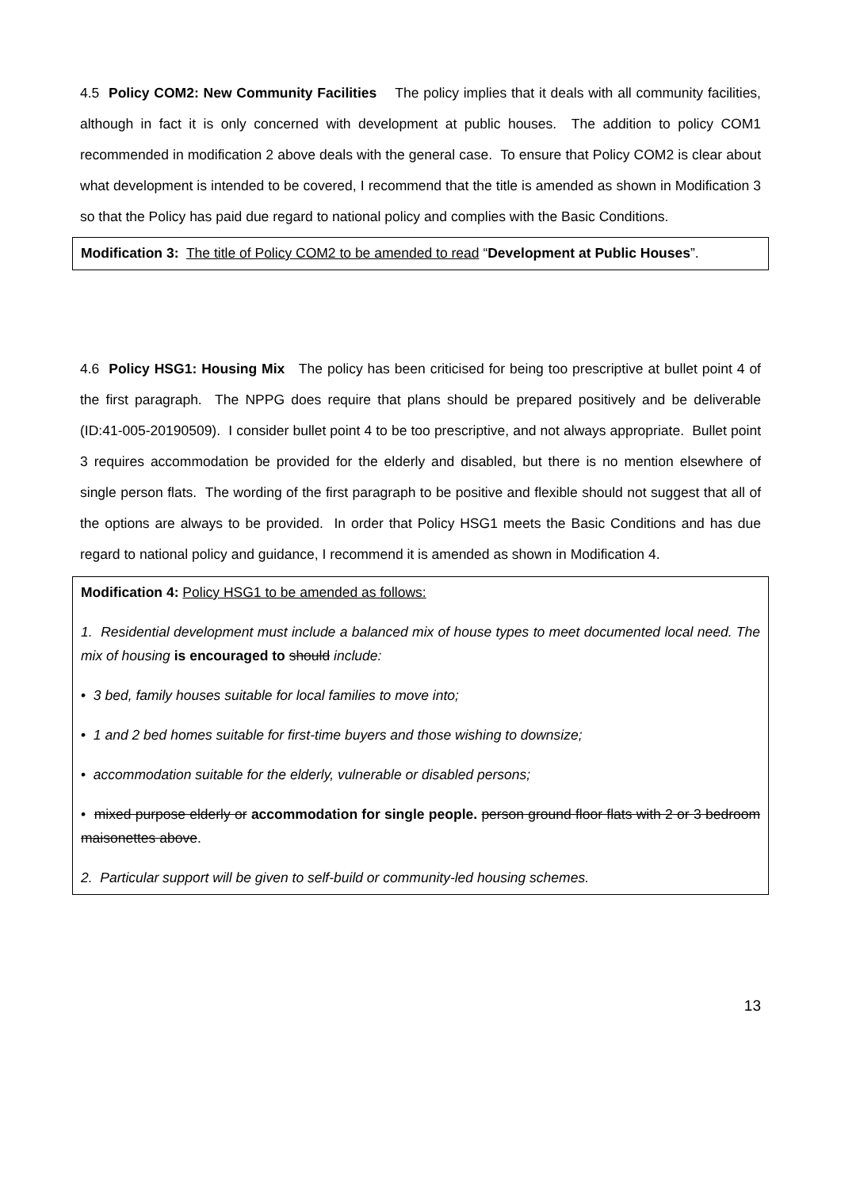4.5 Policy COM2: New Community Facilities The policy implies that it deals with all community facilities, although in fact it is only concerned with development at public houses. The addition to policy COM1 recommended in modification 2 above deals with the general case. To ensure that Policy COM2 is clear about what development is intended to be covered, I recommend that the title is amended as shown in Modification 3 so that the Policy has paid due regard to national policy and complies with the Basic Conditions.
Modification 3: The title of Policy COM2 to be amended to read “Development at Public Houses”.
4.6 Policy HSG1: Housing Mix The policy has been criticised for being too prescriptive at bullet point 4 of the first paragraph. The NPPG does require that plans should be prepared positively and be deliverable (ID:41-005-20190509). I consider bullet point 4 to be too prescriptive, and not always appropriate. Bullet point 3 requires accommodation be provided for the elderly and disabled, but there is no mention elsewhere of single person flats. The wording of the first paragraph to be positive and flexible should not suggest that all of the options are always to be provided. In order that Policy HSG1 meets the Basic Conditions and has due regard to national policy and guidance, I recommend it is amended as shown in Modification 4.
Modification 4: Policy HSG1 to be amended as follows:
1. Residential development must include a balanced mix of house types to meet documented local need. The mix of housing is encouraged to should include:
• 3 bed, family houses suitable for local families to move into;
• 1 and 2 bed homes suitable for first-time buyers and those wishing to downsize;
• accommodation suitable for the elderly, vulnerable or disabled persons;
• mixed purpose elderly or accommodation for single people. person ground floor flats with 2 or 3 bedroom maisonettes above.
2. Particular support will be given to self-build or community-led housing schemes.
13